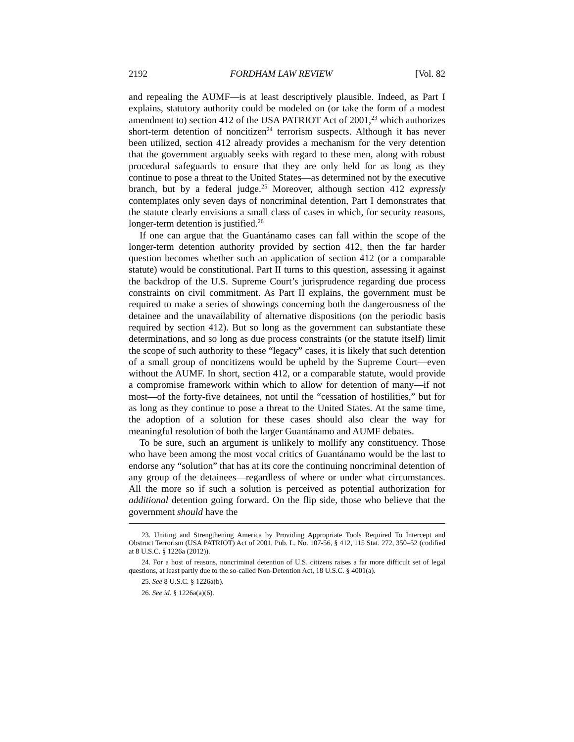2192 FORDHAM LAW REVIEW [Vol. 82
and repealing the AUMF—is at least descriptively plausible. Indeed, as Part I explains, statutory authority could be modeled on (or take the form of a modest amendment to) section 412 of the USA PATRIOT Act of 2001,<sup>23</sup> which authorizes short-term detention of noncitizen<sup>24</sup> terrorism suspects. Although it has never been utilized, section 412 already provides a mechanism for the very detention that the government arguably seeks with regard to these men, along with robust procedural safeguards to ensure that they are only held for as long as they continue to pose a threat to the United States—as determined not by the executive branch, but by a federal judge.<sup>25</sup> Moreover, although section 412 expressly contemplates only seven days of noncriminal detention, Part I demonstrates that the statute clearly envisions a small class of cases in which, for security reasons, longer-term detention is justified.<sup>26</sup>
If one can argue that the Guantánamo cases can fall within the scope of the longer-term detention authority provided by section 412, then the far harder question becomes whether such an application of section 412 (or a comparable statute) would be constitutional. Part II turns to this question, assessing it against the backdrop of the U.S. Supreme Court’s jurisprudence regarding due process constraints on civil commitment. As Part II explains, the government must be required to make a series of showings concerning both the dangerousness of the detainee and the unavailability of alternative dispositions (on the periodic basis required by section 412). But so long as the government can substantiate these determinations, and so long as due process constraints (or the statute itself) limit the scope of such authority to these “legacy” cases, it is likely that such detention of a small group of noncitizens would be upheld by the Supreme Court—even without the AUMF. In short, section 412, or a comparable statute, would provide a compromise framework within which to allow for detention of many—if not most—of the forty-five detainees, not until the “cessation of hostilities,” but for as long as they continue to pose a threat to the United States. At the same time, the adoption of a solution for these cases should also clear the way for meaningful resolution of both the larger Guantánamo and AUMF debates.
To be sure, such an argument is unlikely to mollify any constituency. Those who have been among the most vocal critics of Guantánamo would be the last to endorse any “solution” that has at its core the continuing noncriminal detention of any group of the detainees—regardless of where or under what circumstances. All the more so if such a solution is perceived as potential authorization for additional detention going forward. On the flip side, those who believe that the government should have the
23. Uniting and Strengthening America by Providing Appropriate Tools Required To Intercept and Obstruct Terrorism (USA PATRIOT) Act of 2001, Pub. L. No. 107-56, § 412, 115 Stat. 272, 350–52 (codified at 8 U.S.C. § 1226a (2012)).
24. For a host of reasons, noncriminal detention of U.S. citizens raises a far more difficult set of legal questions, at least partly due to the so-called Non-Detention Act, 18 U.S.C. § 4001(a).
25. See 8 U.S.C. § 1226a(b).
26. See id. § 1226a(a)(6).